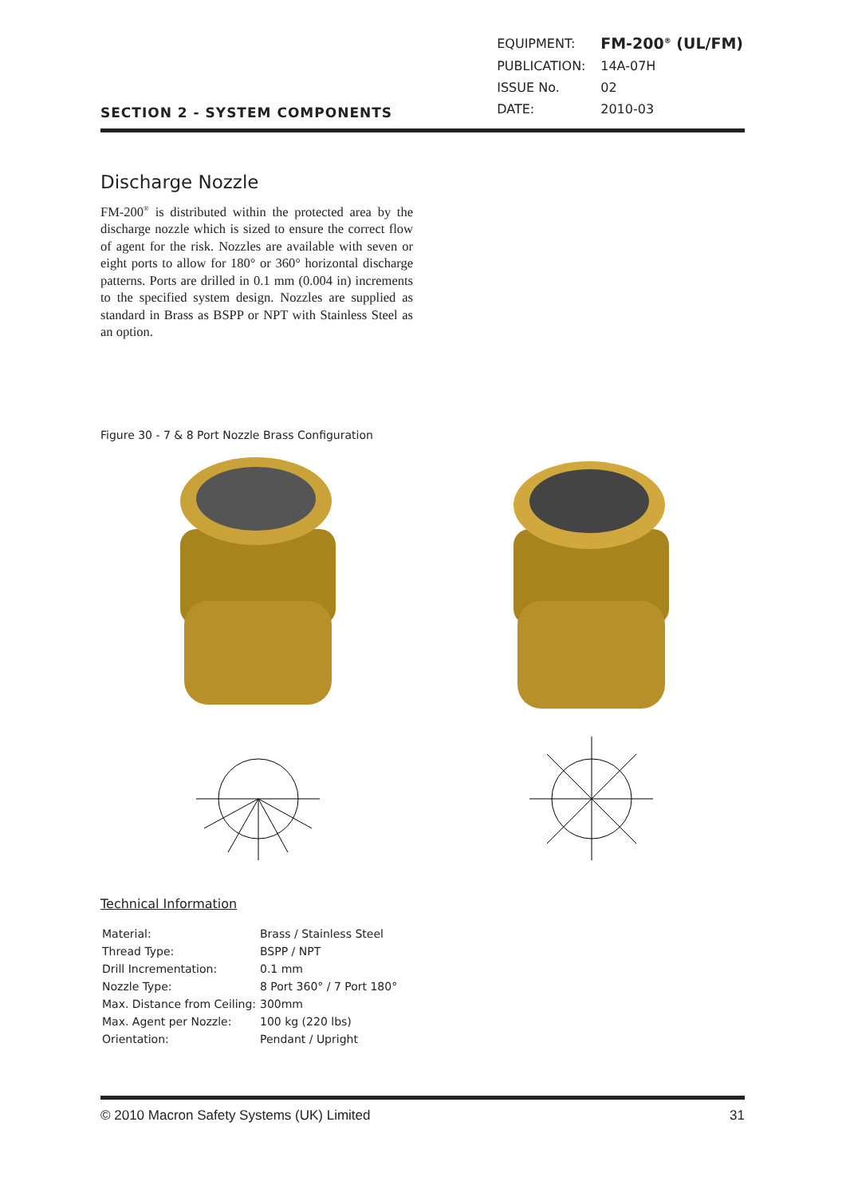SECTION 2 - SYSTEM COMPONENTS
| EQUIPMENT: | FM-200<sup>®</sup> (UL/FM) |
| PUBLICATION: | 14A-07H |
| ISSUE No. | 02 |
| DATE: | 2010-03 |
Discharge Nozzle
FM-200<sup>®</sup> is distributed within the protected area by the discharge nozzle which is sized to ensure the correct flow of agent for the risk. Nozzles are available with seven or eight ports to allow for 180° or 360° horizontal discharge patterns. Ports are drilled in 0.1 mm (0.004 in) increments to the specified system design. Nozzles are supplied as standard in Brass as BSPP or NPT with Stainless Steel as an option.
Figure 30 - 7 & 8 Port Nozzle Brass Configuration
Technical Information
| Material: | Brass / Stainless Steel |
| Thread Type: | BSPP / NPT |
| Drill Incrementation: | 0.1 mm |
| Nozzle Type: | 8 Port 360° / 7 Port 180° |
| Max. Distance from Ceiling: | 300mm |
| Max. Agent per Nozzle: | 100 kg (220 lbs) |
| Orientation: | Pendant / Upright |
© 2010 Macron Safety Systems (UK) Limited 31